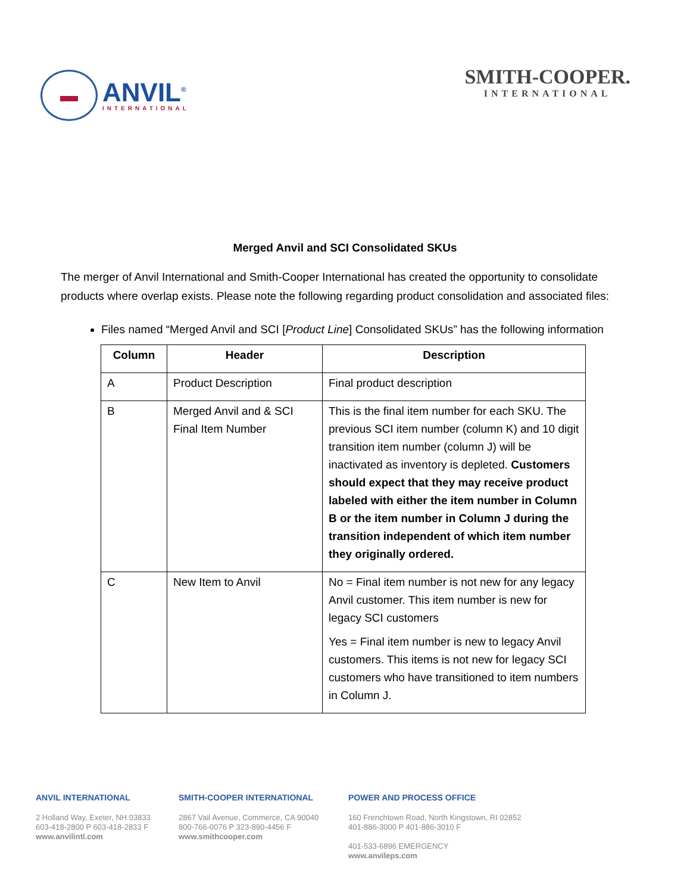▬
ANVIL<sup>®</sup>
INTERNATIONAL
SMITH-COOPER.
INTERNATIONAL
Merged Anvil and SCI Consolidated SKUs
The merger of Anvil International and Smith-Cooper International has created the opportunity to consolidate products where overlap exists. Please note the following regarding product consolidation and associated files:
Files named “Merged Anvil and SCI [Product Line] Consolidated SKUs” has the following information
| Column | Header | Description |
| --- | --- | --- |
| A | Product Description | Final product description |
| B | Merged Anvil and & SCI Final Item Number | This is the final item number for each SKU. The previous SCI item number (column K) and 10 digit transition item number (column J) will be inactivated as inventory is depleted. Customers should expect that they may receive product labeled with either the item number in Column B or the item number in Column J during the transition independent of which item number they originally ordered. |
| C | New Item to Anvil | No = Final item number is not new for any legacy Anvil customer. This item number is new for legacy SCI customers Yes = Final item number is new to legacy Anvil customers. This items is not new for legacy SCI customers who have transitioned to item numbers in Column J. |
ANVIL INTERNATIONAL
2 Holland Way, Exeter, NH 03833
603-418-2800 P 603-418-2833 F
www.anvilintl.com
SMITH-COOPER INTERNATIONAL
2867 Vail Avenue, Commerce, CA 90040
800-766-0076 P 323-890-4456 F
www.smithcooper.com
POWER AND PROCESS OFFICE
160 Frenchtown Road, North Kingstown, RI 02852
401-886-3000 P 401-886-3010 F
401-533-6896 EMERGENCY
www.anvileps.com